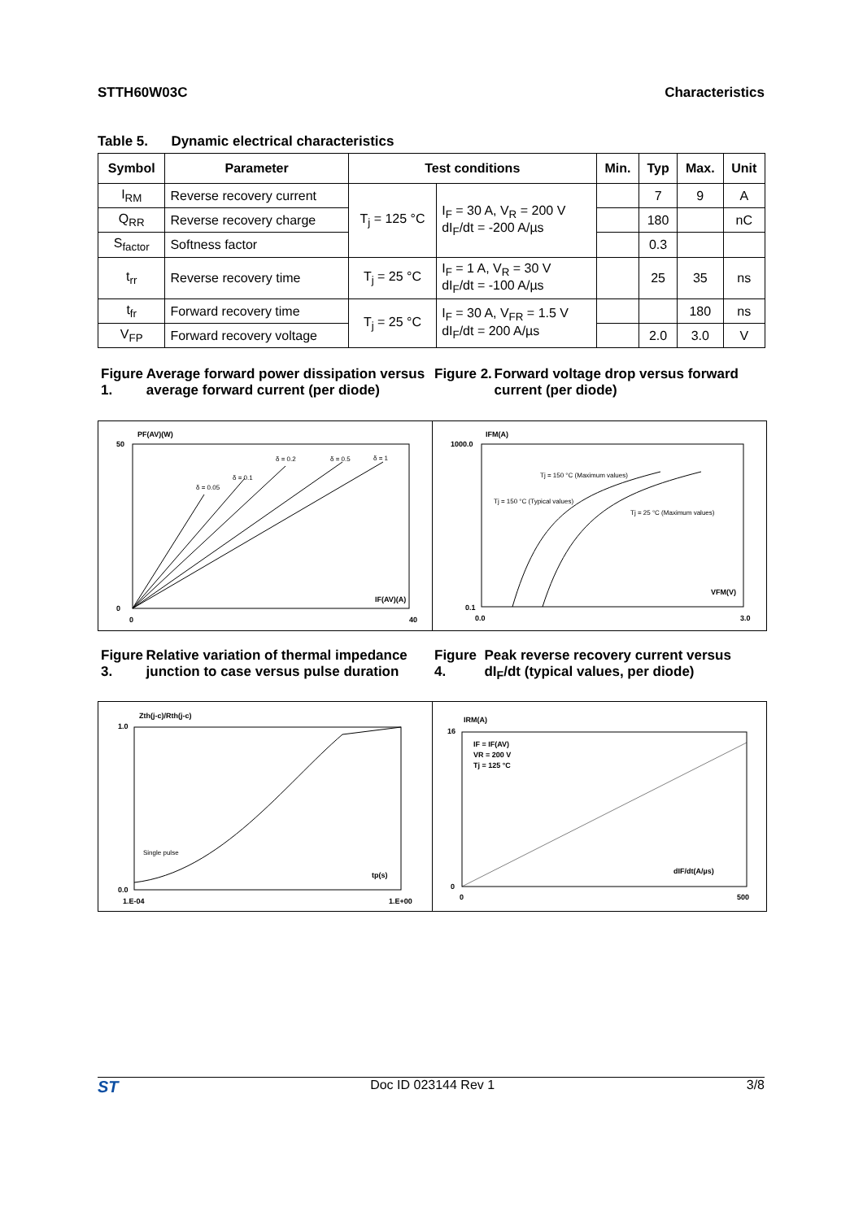STTH60W03C Characteristics
Table 5. Dynamic electrical characteristics
| Symbol | Parameter | Test conditions | | Min. | Typ | Max. | Unit |
| --- | --- | --- | --- | --- | --- | --- | --- |
| I<sub>RM</sub> | Reverse recovery current | T<sub>j</sub> = 125 °C | I<sub>F</sub> = 30 A, V<sub>R</sub> = 200 V dI<sub>F</sub>/dt = -200 A/µs | | 7 | 9 | A |
| Q<sub>RR</sub> | Reverse recovery charge | | | | 180 | | nC |
| S<sub>factor</sub> | Softness factor | | | | 0.3 | | |
| t<sub>rr</sub> | Reverse recovery time | T<sub>j</sub> = 25 °C | I<sub>F</sub> = 1 A, V<sub>R</sub> = 30 V dI<sub>F</sub>/dt = -100 A/µs | | 25 | 35 | ns |
| t<sub>fr</sub> | Forward recovery time | T<sub>j</sub> = 25 °C | I<sub>F</sub> = 30 A, V<sub>FR</sub> = 1.5 V dI<sub>F</sub>/dt = 200 A/µs | | | 180 | ns |
| V<sub>FP</sub> | Forward recovery voltage | | | | 2.0 | 3.0 | V |
Figure 1. Average forward power dissipation versus average forward current (per diode)
Figure 2. Forward voltage drop versus forward current (per diode)
PF(AV)(W)
50
0
0
40
IF(AV)(A)
δ = 0.05
δ = 0.1
δ = 0.2
δ = 0.5
δ = 1
IFM(A)
1000.0
0.1
0.0
3.0
VFM(V)
Tj = 150 °C (Maximum values)
Tj = 150 °C (Typical values)
Tj = 25 °C (Maximum values)
Figure 3. Relative variation of thermal impedance junction to case versus pulse duration
Figure 4. Peak reverse recovery current versus dI<sub>F</sub>/dt (typical values, per diode)
Zth(j-c)/Rth(j-c)
1.0
0.0
1.E-04
1.E+00
tp(s)
Single pulse
IRM(A)
16
0
0
500
dIF/dt(A/µs)
IF = IF(AV)
VR = 200 V
Tj = 125 °C
ST Doc ID 023144 Rev 1 3/8